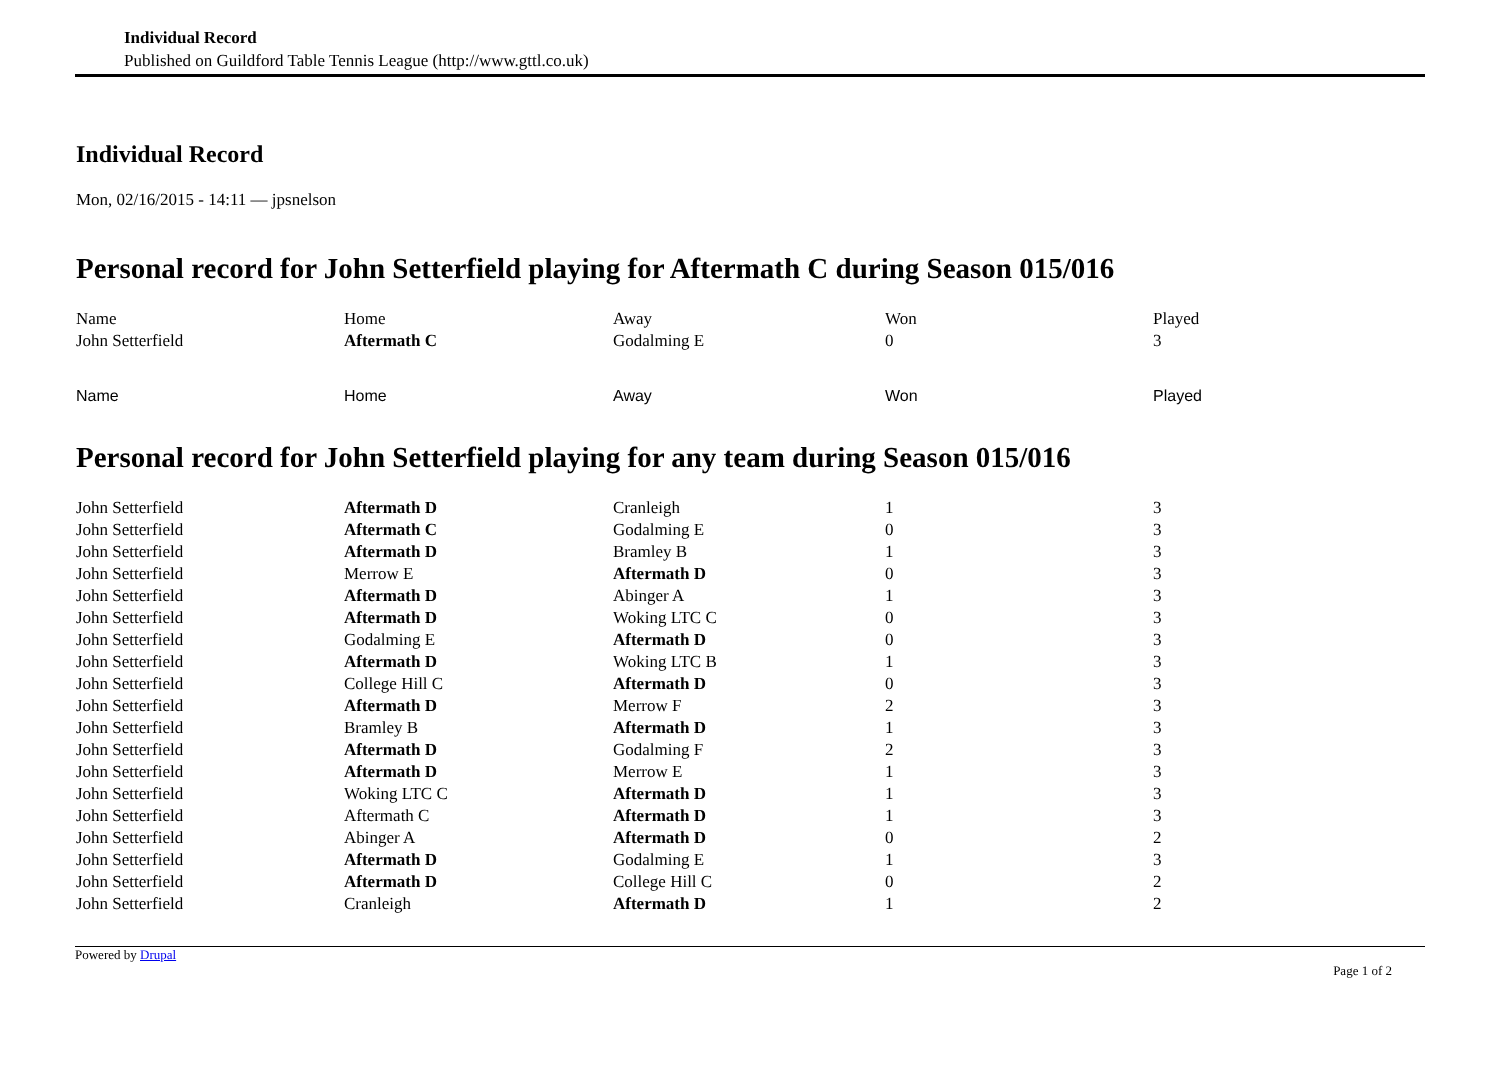Individual Record
Published on Guildford Table Tennis League (http://www.gttl.co.uk)
Individual Record
Mon, 02/16/2015 - 14:11 — jpsnelson
Personal record for John Setterfield playing for Aftermath C during Season 015/016
| Name | Home | Away | Won | Played |
| --- | --- | --- | --- | --- |
| John Setterfield | Aftermath C | Godalming E | 0 | 3 |
| Name | Home | Away | Won | Played |
| --- | --- | --- | --- | --- |
Personal record for John Setterfield playing for any team during Season 015/016
| John Setterfield | Aftermath D | Cranleigh | 1 | 3 |
| John Setterfield | Aftermath C | Godalming E | 0 | 3 |
| John Setterfield | Aftermath D | Bramley B | 1 | 3 |
| John Setterfield | Merrow E | Aftermath D | 0 | 3 |
| John Setterfield | Aftermath D | Abinger A | 1 | 3 |
| John Setterfield | Aftermath D | Woking LTC C | 0 | 3 |
| John Setterfield | Godalming E | Aftermath D | 0 | 3 |
| John Setterfield | Aftermath D | Woking LTC B | 1 | 3 |
| John Setterfield | College Hill C | Aftermath D | 0 | 3 |
| John Setterfield | Aftermath D | Merrow F | 2 | 3 |
| John Setterfield | Bramley B | Aftermath D | 1 | 3 |
| John Setterfield | Aftermath D | Godalming F | 2 | 3 |
| John Setterfield | Aftermath D | Merrow E | 1 | 3 |
| John Setterfield | Woking LTC C | Aftermath D | 1 | 3 |
| John Setterfield | Aftermath C | Aftermath D | 1 | 3 |
| John Setterfield | Abinger A | Aftermath D | 0 | 2 |
| John Setterfield | Aftermath D | Godalming E | 1 | 3 |
| John Setterfield | Aftermath D | College Hill C | 0 | 2 |
| John Setterfield | Cranleigh | Aftermath D | 1 | 2 |
Powered by Drupal Page 1 of 2